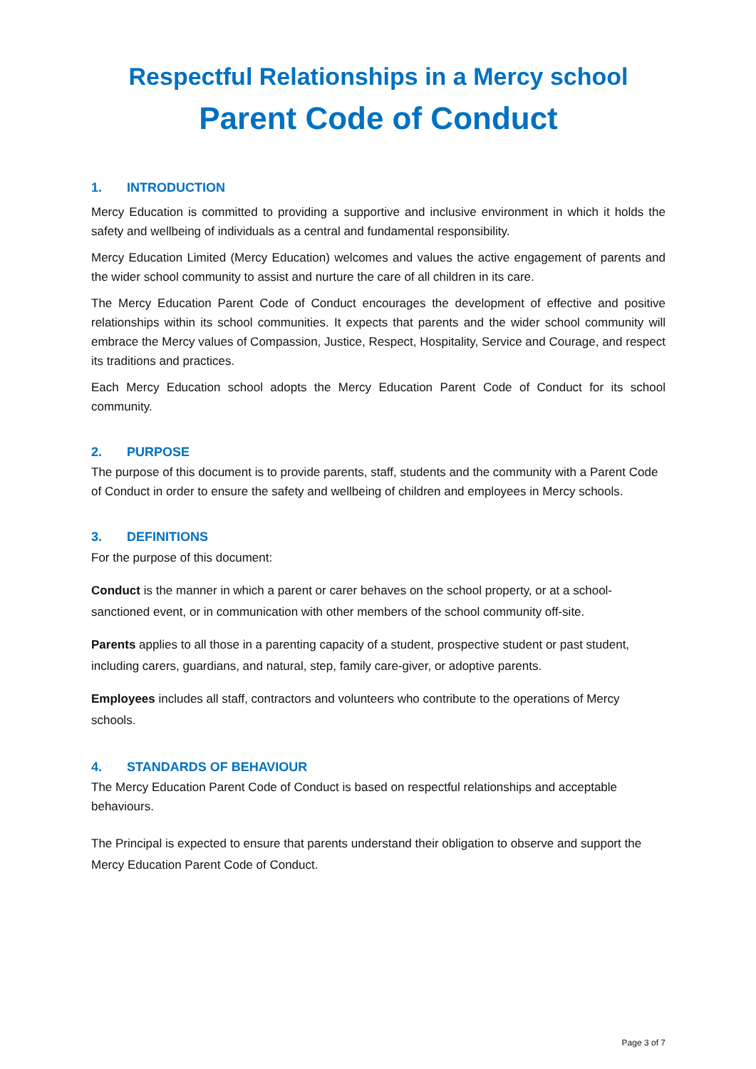Respectful Relationships in a Mercy school
Parent Code of Conduct
1. INTRODUCTION
Mercy Education is committed to providing a supportive and inclusive environment in which it holds the safety and wellbeing of individuals as a central and fundamental responsibility.
Mercy Education Limited (Mercy Education) welcomes and values the active engagement of parents and the wider school community to assist and nurture the care of all children in its care.
The Mercy Education Parent Code of Conduct encourages the development of effective and positive relationships within its school communities. It expects that parents and the wider school community will embrace the Mercy values of Compassion, Justice, Respect, Hospitality, Service and Courage, and respect its traditions and practices.
Each Mercy Education school adopts the Mercy Education Parent Code of Conduct for its school community.
2. PURPOSE
The purpose of this document is to provide parents, staff, students and the community with a Parent Code of Conduct in order to ensure the safety and wellbeing of children and employees in Mercy schools.
3. DEFINITIONS
For the purpose of this document:
Conduct is the manner in which a parent or carer behaves on the school property, or at a school-sanctioned event, or in communication with other members of the school community off-site.
Parents applies to all those in a parenting capacity of a student, prospective student or past student, including carers, guardians, and natural, step, family care-giver, or adoptive parents.
Employees includes all staff, contractors and volunteers who contribute to the operations of Mercy schools.
4. STANDARDS OF BEHAVIOUR
The Mercy Education Parent Code of Conduct is based on respectful relationships and acceptable behaviours.
The Principal is expected to ensure that parents understand their obligation to observe and support the Mercy Education Parent Code of Conduct.
Page 3 of 7